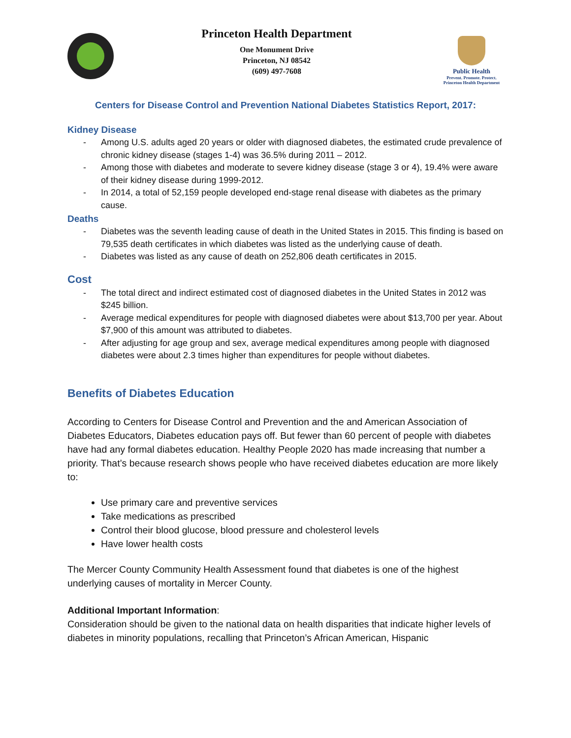Princeton Health Department
One Monument Drive
Princeton, NJ 08542
(609) 497-7608
Public Health
Prevent. Promote. Protect.
Princeton Health Department
Centers for Disease Control and Prevention National Diabetes Statistics Report, 2017:
Kidney Disease
- Among U.S. adults aged 20 years or older with diagnosed diabetes, the estimated crude prevalence of chronic kidney disease (stages 1-4) was 36.5% during 2011 – 2012.
- Among those with diabetes and moderate to severe kidney disease (stage 3 or 4), 19.4% were aware of their kidney disease during 1999-2012.
- In 2014, a total of 52,159 people developed end-stage renal disease with diabetes as the primary cause.
Deaths
- Diabetes was the seventh leading cause of death in the United States in 2015. This finding is based on 79,535 death certificates in which diabetes was listed as the underlying cause of death.
- Diabetes was listed as any cause of death on 252,806 death certificates in 2015.
Cost
- The total direct and indirect estimated cost of diagnosed diabetes in the United States in 2012 was $245 billion.
- Average medical expenditures for people with diagnosed diabetes were about $13,700 per year. About $7,900 of this amount was attributed to diabetes.
- After adjusting for age group and sex, average medical expenditures among people with diagnosed diabetes were about 2.3 times higher than expenditures for people without diabetes.
Benefits of Diabetes Education
According to Centers for Disease Control and Prevention and the and American Association of Diabetes Educators, Diabetes education pays off. But fewer than 60 percent of people with diabetes have had any formal diabetes education. Healthy People 2020 has made increasing that number a priority. That’s because research shows people who have received diabetes education are more likely to:
Use primary care and preventive services
Take medications as prescribed
Control their blood glucose, blood pressure and cholesterol levels
Have lower health costs
The Mercer County Community Health Assessment found that diabetes is one of the highest underlying causes of mortality in Mercer County.
Additional Important Information:
Consideration should be given to the national data on health disparities that indicate higher levels of diabetes in minority populations, recalling that Princeton’s African American, Hispanic